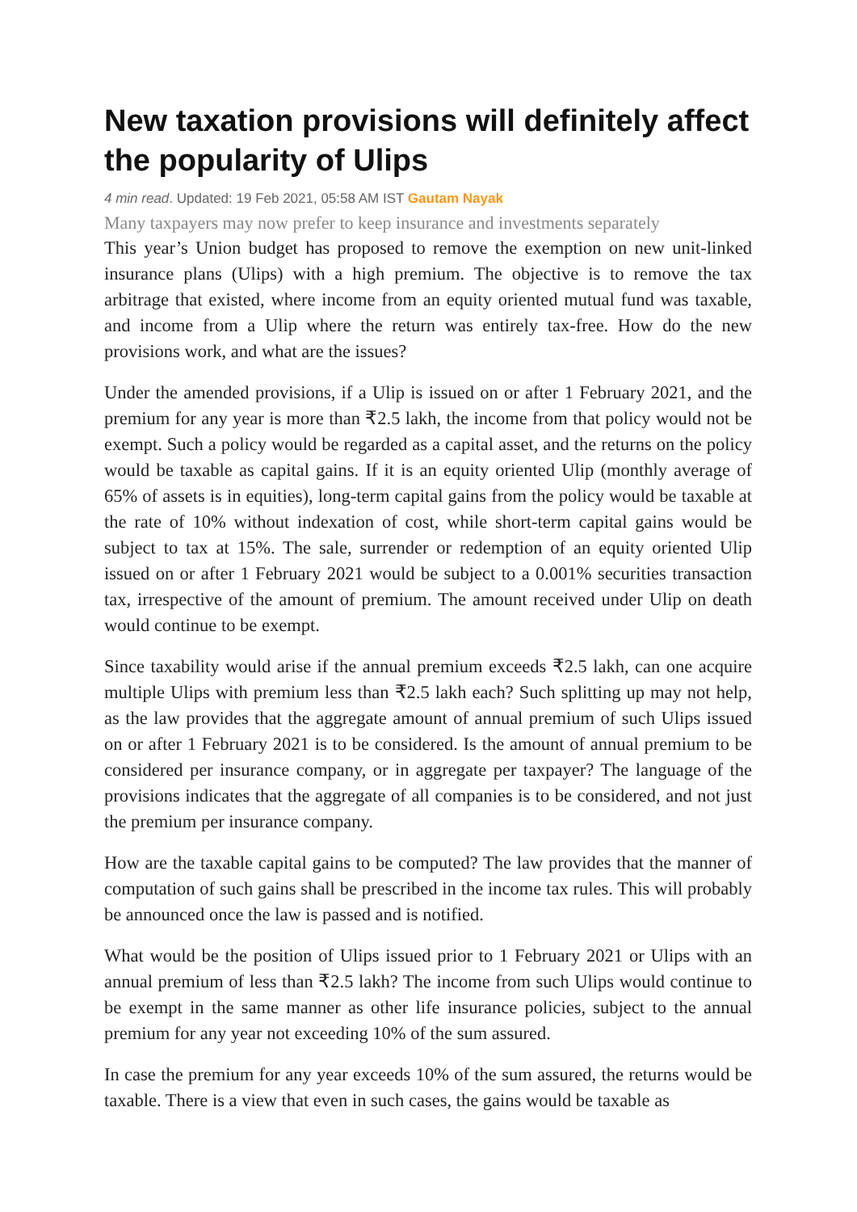New taxation provisions will definitely affect the popularity of Ulips
4 min read. Updated: 19 Feb 2021, 05:58 AM IST Gautam Nayak
Many taxpayers may now prefer to keep insurance and investments separately
This year’s Union budget has proposed to remove the exemption on new unit-linked insurance plans (Ulips) with a high premium. The objective is to remove the tax arbitrage that existed, where income from an equity oriented mutual fund was taxable, and income from a Ulip where the return was entirely tax-free. How do the new provisions work, and what are the issues?
Under the amended provisions, if a Ulip is issued on or after 1 February 2021, and the premium for any year is more than ₹2.5 lakh, the income from that policy would not be exempt. Such a policy would be regarded as a capital asset, and the returns on the policy would be taxable as capital gains. If it is an equity oriented Ulip (monthly average of 65% of assets is in equities), long-term capital gains from the policy would be taxable at the rate of 10% without indexation of cost, while short-term capital gains would be subject to tax at 15%. The sale, surrender or redemption of an equity oriented Ulip issued on or after 1 February 2021 would be subject to a 0.001% securities transaction tax, irrespective of the amount of premium. The amount received under Ulip on death would continue to be exempt.
Since taxability would arise if the annual premium exceeds ₹2.5 lakh, can one acquire multiple Ulips with premium less than ₹2.5 lakh each? Such splitting up may not help, as the law provides that the aggregate amount of annual premium of such Ulips issued on or after 1 February 2021 is to be considered. Is the amount of annual premium to be considered per insurance company, or in aggregate per taxpayer? The language of the provisions indicates that the aggregate of all companies is to be considered, and not just the premium per insurance company.
How are the taxable capital gains to be computed? The law provides that the manner of computation of such gains shall be prescribed in the income tax rules. This will probably be announced once the law is passed and is notified.
What would be the position of Ulips issued prior to 1 February 2021 or Ulips with an annual premium of less than ₹2.5 lakh? The income from such Ulips would continue to be exempt in the same manner as other life insurance policies, subject to the annual premium for any year not exceeding 10% of the sum assured.
In case the premium for any year exceeds 10% of the sum assured, the returns would be taxable. There is a view that even in such cases, the gains would be taxable as